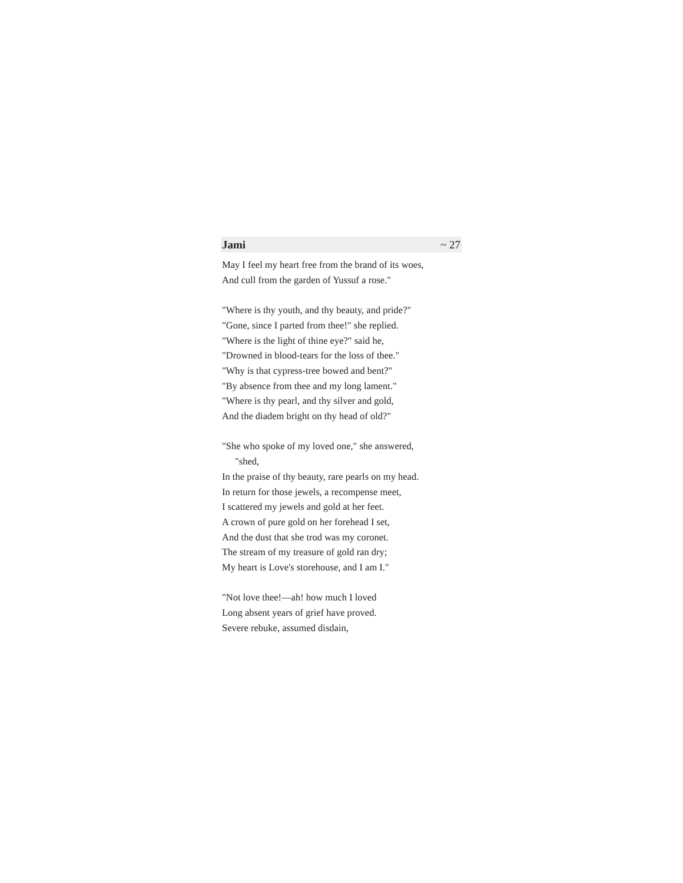Jami ~ 27
May I feel my heart free from the brand of its woes,
And cull from the garden of Yussuf a rose."
"Where is thy youth, and thy beauty, and pride?"
"Gone, since I parted from thee!" she replied.
"Where is the light of thine eye?" said he,
"Drowned in blood-tears for the loss of thee."
"Why is that cypress-tree bowed and bent?"
"By absence from thee and my long lament."
"Where is thy pearl, and thy silver and gold,
And the diadem bright on thy head of old?"
"She who spoke of my loved one," she answered,
"shed,
In the praise of thy beauty, rare pearls on my head.
In return for those jewels, a recompense meet,
I scattered my jewels and gold at her feet.
A crown of pure gold on her forehead I set,
And the dust that she trod was my coronet.
The stream of my treasure of gold ran dry;
My heart is Love's storehouse, and I am I."
"Not love thee!—ah! how much I loved
Long absent years of grief have proved.
Severe rebuke, assumed disdain,